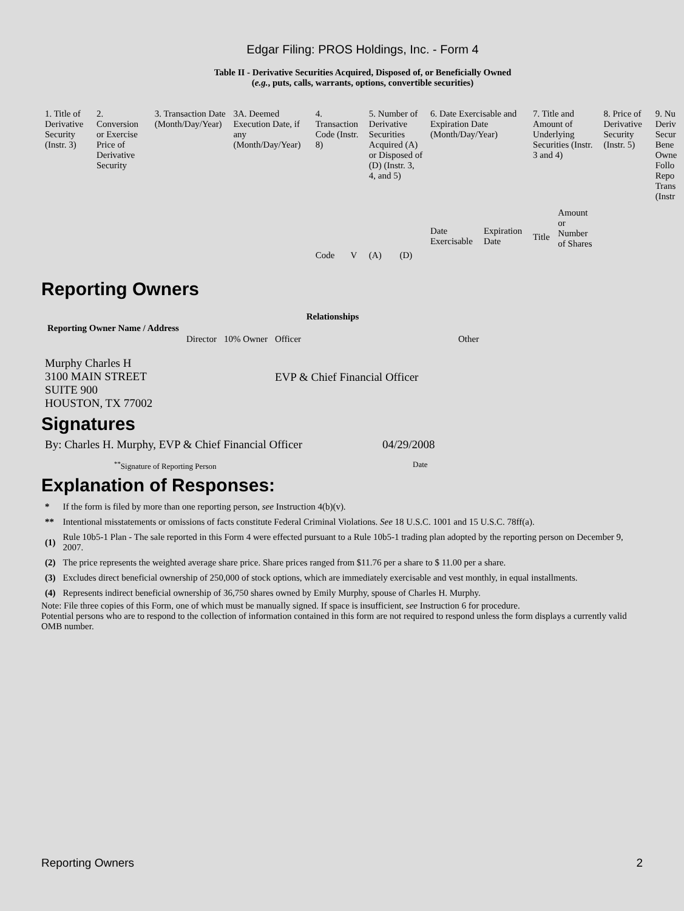Edgar Filing: PROS Holdings, Inc. - Form 4
Table II - Derivative Securities Acquired, Disposed of, or Beneficially Owned
(e.g., puts, calls, warrants, options, convertible securities)
| 1. Title of Derivative Security (Instr. 3) | 2. Conversion or Exercise Price of Derivative Security | 3. Transaction Date (Month/Day/Year) | 3A. Deemed Execution Date, if any (Month/Day/Year) | 4. Transaction Code (Instr. 8) | | 5. Number of Derivative Securities Acquired (A) or Disposed of (D) (Instr. 3, 4, and 5) | | 6. Date Exercisable and Expiration Date (Month/Day/Year) | | 7. Title and Amount of Underlying Securities (Instr. 3 and 4) | | 8. Price of Derivative Security (Instr. 5) | 9. Nu Deriv Secur Bene Owne Follo Repo Trans (Instr |
| | | | | Code | V | (A) | (D) | Date Exercisable | Expiration Date | Title | Amount or Number of Shares | | |
Reporting Owners
| Reporting Owner Name / Address | Relationships | | | |
| --- | --- | --- | --- | --- |
| | Director | 10% Owner | Officer | Other |
| Murphy Charles H 3100 MAIN STREET SUITE 900 HOUSTON, TX 77002 | | | EVP & Chief Financial Officer | |
Signatures
| By: Charles H. Murphy, EVP & Chief Financial Officer | 04/29/2008 |
| <sup>**</sup> Signature of Reporting Person | Date |
Explanation of Responses:
| * | If the form is filed by more than one reporting person, see Instruction 4(b)(v). |
| ** | Intentional misstatements or omissions of facts constitute Federal Criminal Violations. See 18 U.S.C. 1001 and 15 U.S.C. 78ff(a). |
| (1) | Rule 10b5-1 Plan - The sale reported in this Form 4 were effected pursuant to a Rule 10b5-1 trading plan adopted by the reporting person on December 9, 2007. |
| (2) | The price represents the weighted average share price. Share prices ranged from $11.76 per a share to $ 11.00 per a share. |
| (3) | Excludes direct beneficial ownership of 250,000 of stock options, which are immediately exercisable and vest monthly, in equal installments. |
| (4) | Represents indirect beneficial ownership of 36,750 shares owned by Emily Murphy, spouse of Charles H. Murphy. |
Note: File three copies of this Form, one of which must be manually signed. If space is insufficient, see Instruction 6 for procedure.
Potential persons who are to respond to the collection of information contained in this form are not required to respond unless the form displays a currently valid OMB number.
Reporting Owners 2